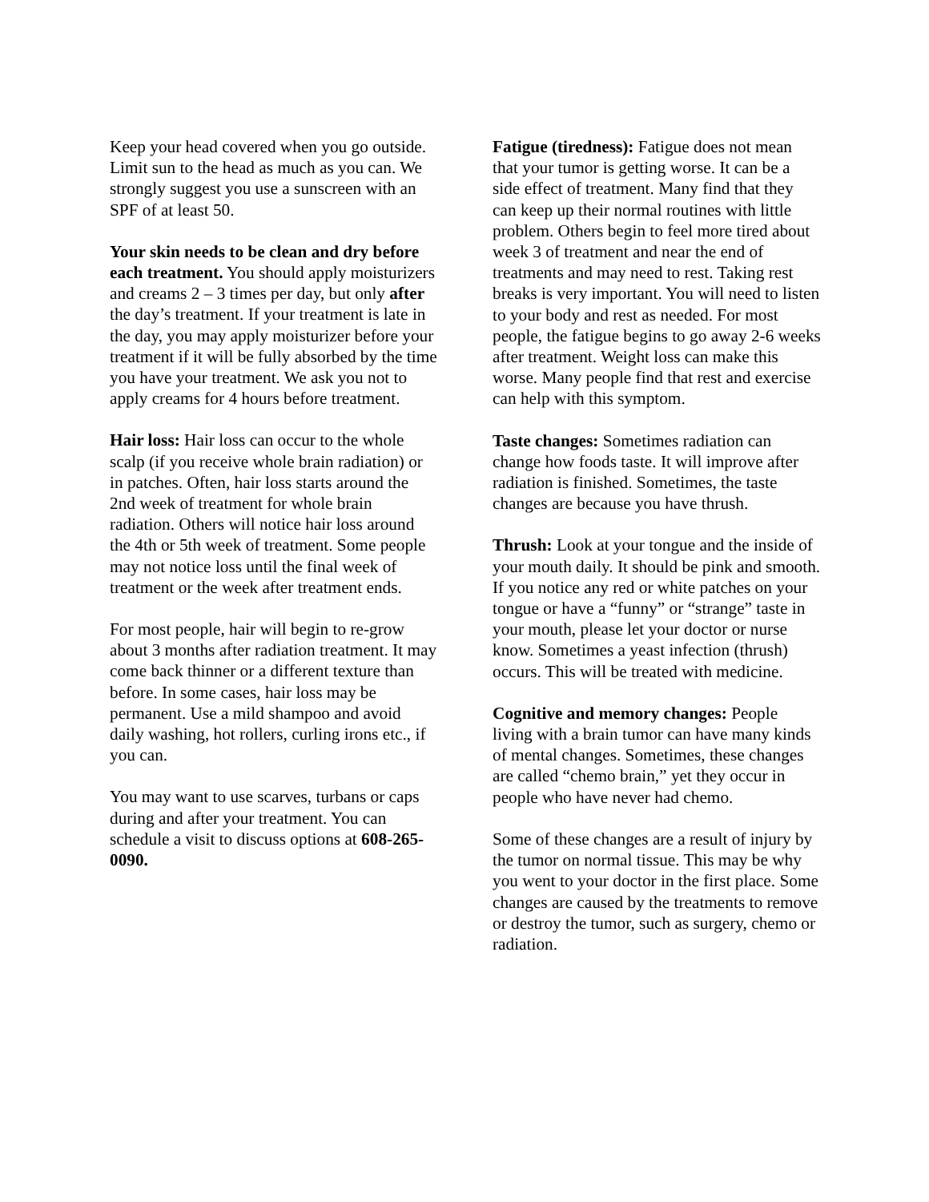Keep your head covered when you go outside. Limit sun to the head as much as you can. We strongly suggest you use a sunscreen with an SPF of at least 50.
Your skin needs to be clean and dry before each treatment. You should apply moisturizers and creams 2 – 3 times per day, but only after the day’s treatment. If your treatment is late in the day, you may apply moisturizer before your treatment if it will be fully absorbed by the time you have your treatment. We ask you not to apply creams for 4 hours before treatment.
Hair loss: Hair loss can occur to the whole scalp (if you receive whole brain radiation) or in patches. Often, hair loss starts around the 2nd week of treatment for whole brain radiation. Others will notice hair loss around the 4th or 5th week of treatment. Some people may not notice loss until the final week of treatment or the week after treatment ends.
For most people, hair will begin to re-grow about 3 months after radiation treatment. It may come back thinner or a different texture than before. In some cases, hair loss may be permanent. Use a mild shampoo and avoid daily washing, hot rollers, curling irons etc., if you can.
You may want to use scarves, turbans or caps during and after your treatment. You can schedule a visit to discuss options at 608-265-0090.
Fatigue (tiredness): Fatigue does not mean that your tumor is getting worse. It can be a side effect of treatment. Many find that they can keep up their normal routines with little problem. Others begin to feel more tired about week 3 of treatment and near the end of treatments and may need to rest. Taking rest breaks is very important. You will need to listen to your body and rest as needed. For most people, the fatigue begins to go away 2-6 weeks after treatment. Weight loss can make this worse. Many people find that rest and exercise can help with this symptom.
Taste changes: Sometimes radiation can change how foods taste. It will improve after radiation is finished. Sometimes, the taste changes are because you have thrush.
Thrush: Look at your tongue and the inside of your mouth daily. It should be pink and smooth. If you notice any red or white patches on your tongue or have a “funny” or “strange” taste in your mouth, please let your doctor or nurse know. Sometimes a yeast infection (thrush) occurs. This will be treated with medicine.
Cognitive and memory changes: People living with a brain tumor can have many kinds of mental changes. Sometimes, these changes are called “chemo brain,” yet they occur in people who have never had chemo.
Some of these changes are a result of injury by the tumor on normal tissue. This may be why you went to your doctor in the first place. Some changes are caused by the treatments to remove or destroy the tumor, such as surgery, chemo or radiation.